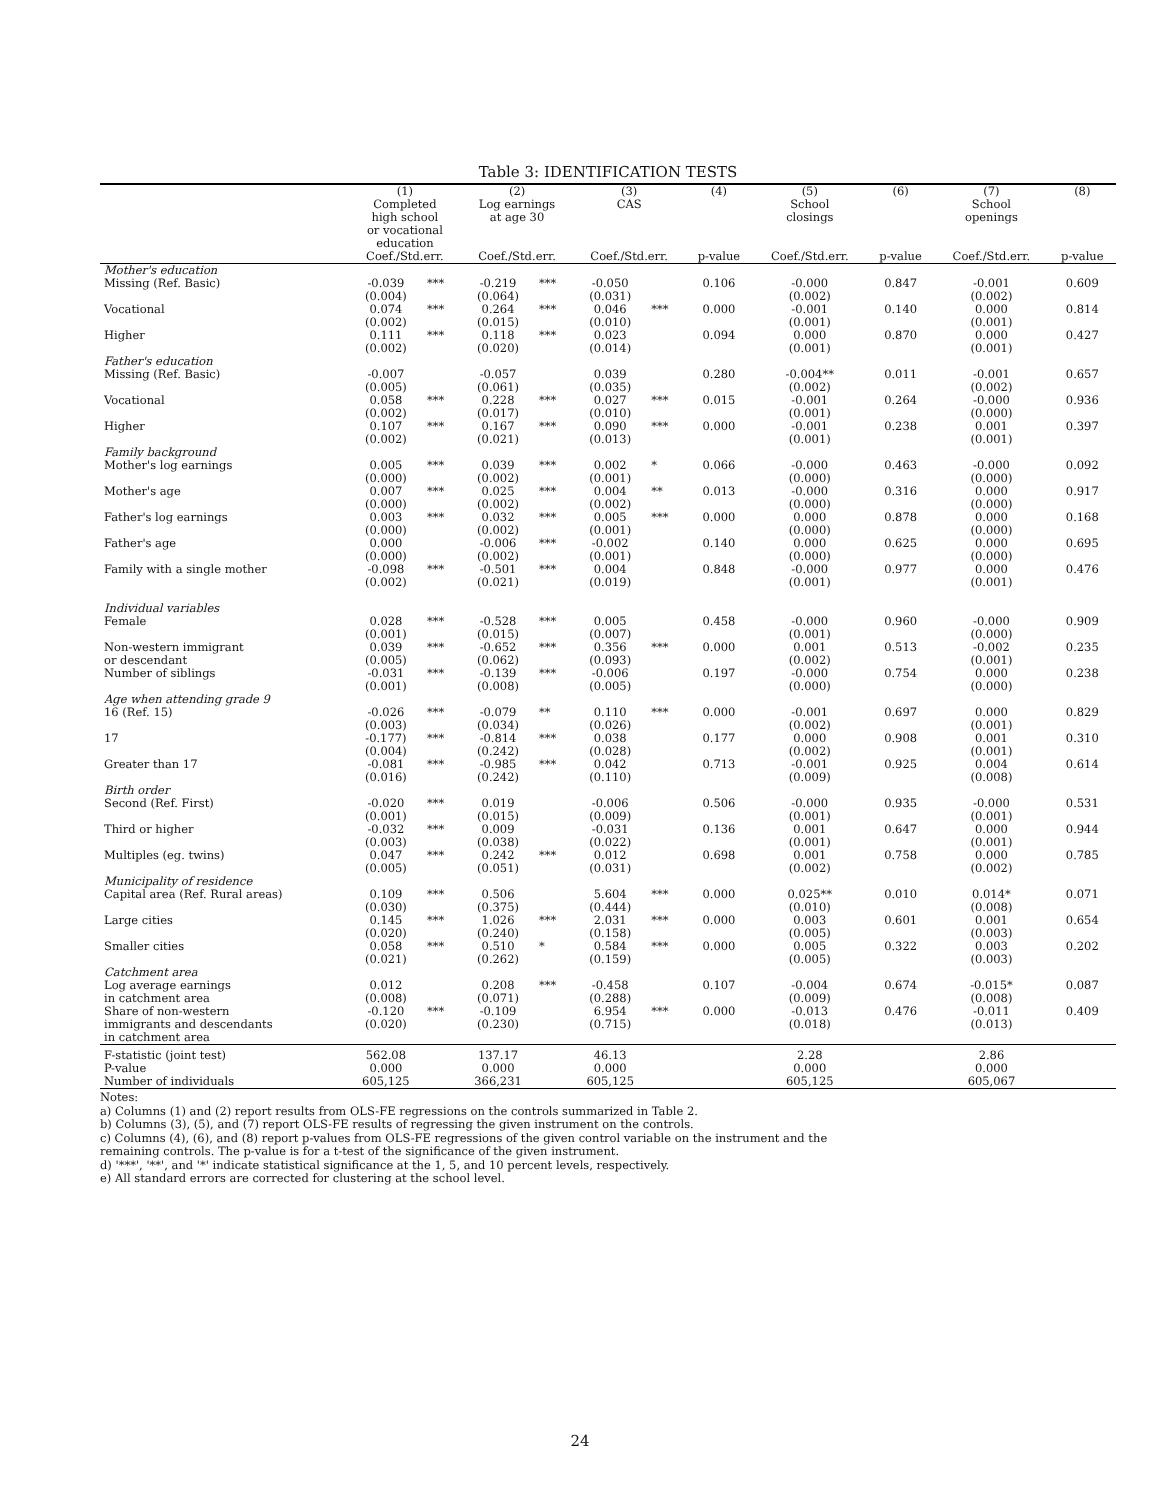Table 3: IDENTIFICATION TESTS
| | (1) Completed high school or vocational education | | (2) Log earnings at age 30 | | (3) CAS | | (4) | (5) School closings | (6) | (7) School openings | (8) |
| --- | --- | --- | --- | --- | --- | --- | --- | --- | --- | --- | --- |
| | Coef./Std.err. | | Coef./Std.err. | | Coef./Std.err. | | p-value | Coef./Std.err. | p-value | Coef./Std.err. | p-value |
| Mother's education | | | | | | | | | | | |
| Missing (Ref. Basic) | -0.039 | *** | -0.219 | *** | -0.050 | | 0.106 | -0.000 | 0.847 | -0.001 | 0.609 |
| | (0.004) | | (0.064) | | (0.031) | | | (0.002) | | (0.002) | |
| Vocational | 0.074 | *** | 0.264 | *** | 0.046 | *** | 0.000 | -0.001 | 0.140 | 0.000 | 0.814 |
| | (0.002) | | (0.015) | | (0.010) | | | (0.001) | | (0.001) | |
| Higher | 0.111 | *** | 0.118 | *** | 0.023 | | 0.094 | 0.000 | 0.870 | 0.000 | 0.427 |
| | (0.002) | | (0.020) | | (0.014) | | | (0.001) | | (0.001) | |
| Father's education | | | | | | | | | | | |
| Missing (Ref. Basic) | -0.007 | | -0.057 | | 0.039 | | 0.280 | -0.004** | 0.011 | -0.001 | 0.657 |
| | (0.005) | | (0.061) | | (0.035) | | | (0.002) | | (0.002) | |
| Vocational | 0.058 | *** | 0.228 | *** | 0.027 | *** | 0.015 | -0.001 | 0.264 | -0.000 | 0.936 |
| | (0.002) | | (0.017) | | (0.010) | | | (0.001) | | (0.000) | |
| Higher | 0.107 | *** | 0.167 | *** | 0.090 | *** | 0.000 | -0.001 | 0.238 | 0.001 | 0.397 |
| | (0.002) | | (0.021) | | (0.013) | | | (0.001) | | (0.001) | |
| Family background | | | | | | | | | | | |
| Mother's log earnings | 0.005 | *** | 0.039 | *** | 0.002 | * | 0.066 | -0.000 | 0.463 | -0.000 | 0.092 |
| | (0.000) | | (0.002) | | (0.001) | | | (0.000) | | (0.000) | |
| Mother's age | 0.007 | *** | 0.025 | *** | 0.004 | ** | 0.013 | -0.000 | 0.316 | 0.000 | 0.917 |
| | (0.000) | | (0.002) | | (0.002) | | | (0.000) | | (0.000) | |
| Father's log earnings | 0.003 | *** | 0.032 | *** | 0.005 | *** | 0.000 | 0.000 | 0.878 | 0.000 | 0.168 |
| | (0.000) | | (0.002) | | (0.001) | | | (0.000) | | (0.000) | |
| Father's age | 0.000 | | -0.006 | *** | -0.002 | | 0.140 | 0.000 | 0.625 | 0.000 | 0.695 |
| | (0.000) | | (0.002) | | (0.001) | | | (0.000) | | (0.000) | |
| Family with a single mother | -0.098 | *** | -0.501 | *** | 0.004 | | 0.848 | -0.000 | 0.977 | 0.000 | 0.476 |
| | (0.002) | | (0.021) | | (0.019) | | | (0.001) | | (0.001) | |
| Individual variables | | | | | | | | | | | |
| Female | 0.028 | *** | -0.528 | *** | 0.005 | | 0.458 | -0.000 | 0.960 | -0.000 | 0.909 |
| | (0.001) | | (0.015) | | (0.007) | | | (0.001) | | (0.000) | |
| Non-western immigrant | 0.039 | *** | -0.652 | *** | 0.356 | *** | 0.000 | 0.001 | 0.513 | -0.002 | 0.235 |
| or descendant | (0.005) | | (0.062) | | (0.093) | | | (0.002) | | (0.001) | |
| Number of siblings | -0.031 | *** | -0.139 | *** | -0.006 | | 0.197 | -0.000 | 0.754 | 0.000 | 0.238 |
| | (0.001) | | (0.008) | | (0.005) | | | (0.000) | | (0.000) | |
| Age when attending grade 9 | | | | | | | | | | | |
| 16 (Ref. 15) | -0.026 | *** | -0.079 | ** | 0.110 | *** | 0.000 | -0.001 | 0.697 | 0.000 | 0.829 |
| | (0.003) | | (0.034) | | (0.026) | | | (0.002) | | (0.001) | |
| 17 | -0.177) | *** | -0.814 | *** | 0.038 | | 0.177 | 0.000 | 0.908 | 0.001 | 0.310 |
| | (0.004) | | (0.242) | | (0.028) | | | (0.002) | | (0.001) | |
| Greater than 17 | -0.081 | *** | -0.985 | *** | 0.042 | | 0.713 | -0.001 | 0.925 | 0.004 | 0.614 |
| | (0.016) | | (0.242) | | (0.110) | | | (0.009) | | (0.008) | |
| Birth order | | | | | | | | | | | |
| Second (Ref. First) | -0.020 | *** | 0.019 | | -0.006 | | 0.506 | -0.000 | 0.935 | -0.000 | 0.531 |
| | (0.001) | | (0.015) | | (0.009) | | | (0.001) | | (0.001) | |
| Third or higher | -0.032 | *** | 0.009 | | -0.031 | | 0.136 | 0.001 | 0.647 | 0.000 | 0.944 |
| | (0.003) | | (0.038) | | (0.022) | | | (0.001) | | (0.001) | |
| Multiples (eg. twins) | 0.047 | *** | 0.242 | *** | 0.012 | | 0.698 | 0.001 | 0.758 | 0.000 | 0.785 |
| | (0.005) | | (0.051) | | (0.031) | | | (0.002) | | (0.002) | |
| Municipality of residence | | | | | | | | | | | |
| Capital area (Ref. Rural areas) | 0.109 | *** | 0.506 | | 5.604 | *** | 0.000 | 0.025** | 0.010 | 0.014* | 0.071 |
| | (0.030) | | (0.375) | | (0.444) | | | (0.010) | | (0.008) | |
| Large cities | 0.145 | *** | 1.026 | *** | 2.031 | *** | 0.000 | 0.003 | 0.601 | 0.001 | 0.654 |
| | (0.020) | | (0.240) | | (0.158) | | | (0.005) | | (0.003) | |
| Smaller cities | 0.058 | *** | 0.510 | * | 0.584 | *** | 0.000 | 0.005 | 0.322 | 0.003 | 0.202 |
| | (0.021) | | (0.262) | | (0.159) | | | (0.005) | | (0.003) | |
| Catchment area | | | | | | | | | | | |
| Log average earnings | 0.012 | | 0.208 | *** | -0.458 | | 0.107 | -0.004 | 0.674 | -0.015* | 0.087 |
| in catchment area | (0.008) | | (0.071) | | (0.288) | | | (0.009) | | (0.008) | |
| Share of non-western | -0.120 | *** | -0.109 | | 6.954 | *** | 0.000 | -0.013 | 0.476 | -0.011 | 0.409 |
| immigrants and descendants | (0.020) | | (0.230) | | (0.715) | | | (0.018) | | (0.013) | |
| in catchment area | | | | | | | | | | | |
| F-statistic (joint test) | 562.08 | | 137.17 | | 46.13 | | | 2.28 | | 2.86 | |
| P-value | 0.000 | | 0.000 | | 0.000 | | | 0.000 | | 0.000 | |
| Number of individuals | 605,125 | | 366,231 | | 605,125 | | | 605,125 | | 605,067 | |
Notes:
a) Columns (1) and (2) report results from OLS-FE regressions on the controls summarized in Table 2.
b) Columns (3), (5), and (7) report OLS-FE results of regressing the given instrument on the controls.
c) Columns (4), (6), and (8) report p-values from OLS-FE regressions of the given control variable on the instrument and the
remaining controls. The p-value is for a t-test of the significance of the given instrument.
d) '***', '**', and '*' indicate statistical significance at the 1, 5, and 10 percent levels, respectively.
e) All standard errors are corrected for clustering at the school level.
24